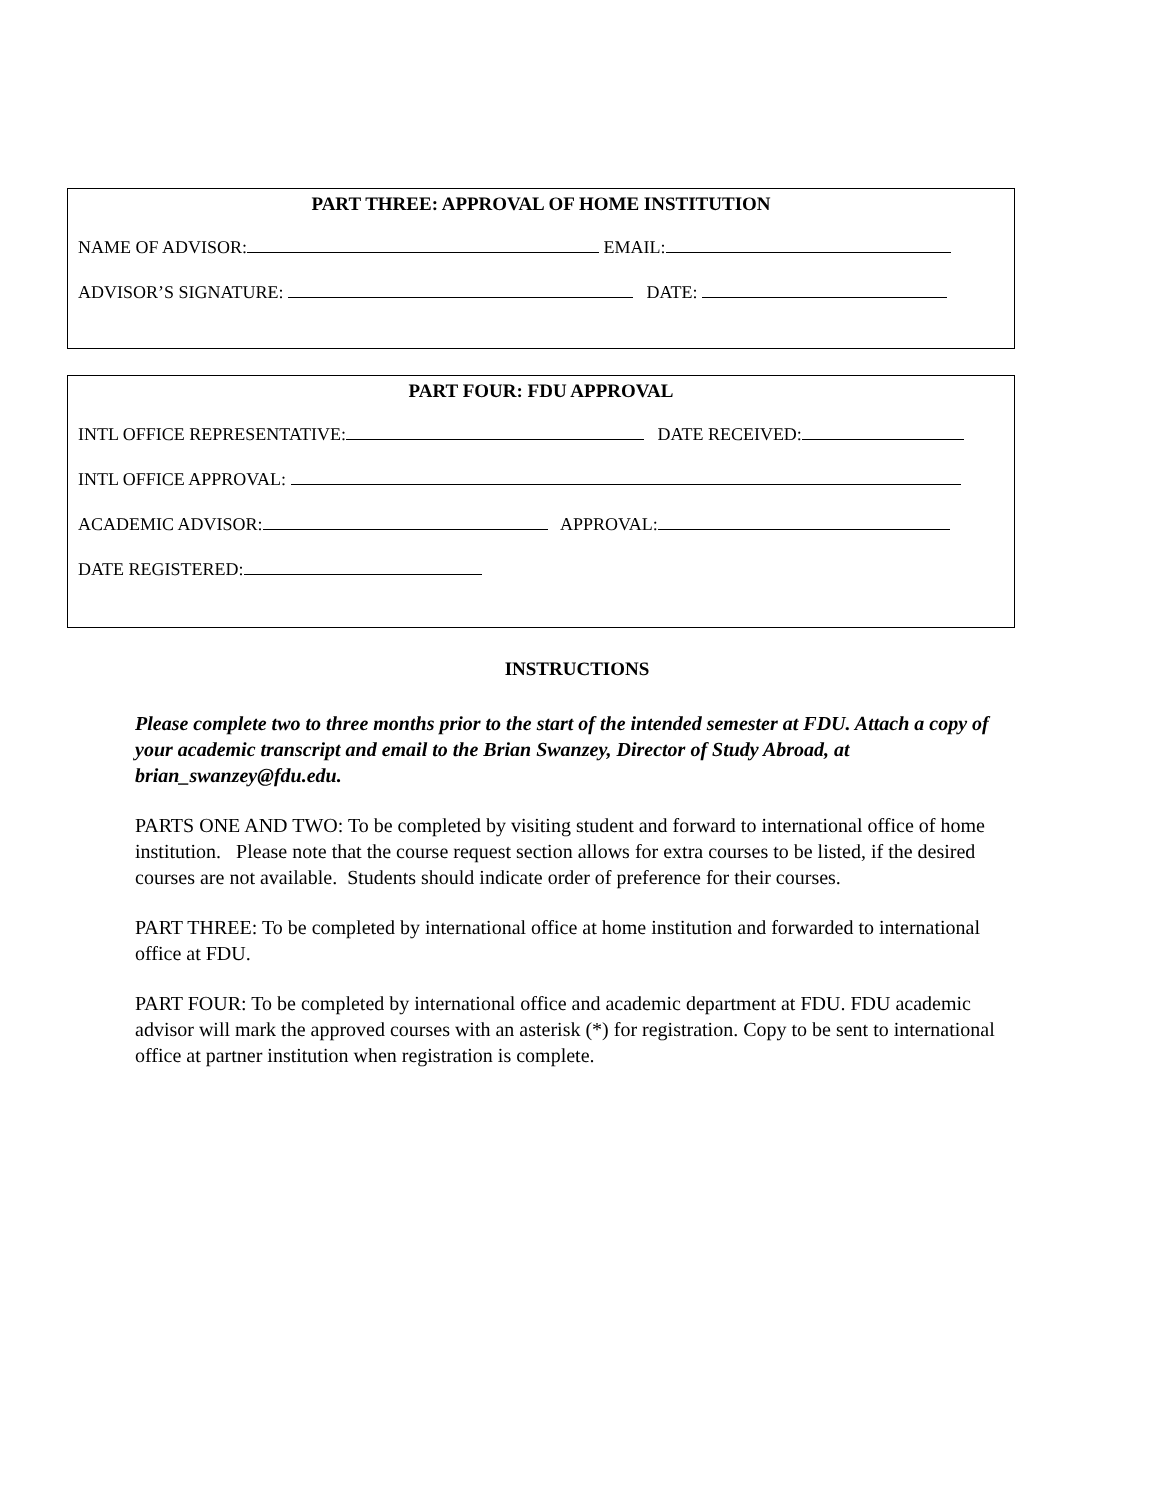PART THREE: APPROVAL OF HOME INSTITUTION
NAME OF ADVISOR: EMAIL:
ADVISOR’S SIGNATURE: DATE:
PART FOUR: FDU APPROVAL
INTL OFFICE REPRESENTATIVE: DATE RECEIVED:
INTL OFFICE APPROVAL:
ACADEMIC ADVISOR: APPROVAL:
DATE REGISTERED:
INSTRUCTIONS
Please complete two to three months prior to the start of the intended semester at FDU. Attach a copy of your academic transcript and email to the Brian Swanzey, Director of Study Abroad, at brian_swanzey@fdu.edu.
PARTS ONE AND TWO: To be completed by visiting student and forward to international office of home institution. Please note that the course request section allows for extra courses to be listed, if the desired courses are not available. Students should indicate order of preference for their courses.
PART THREE: To be completed by international office at home institution and forwarded to international office at FDU.
PART FOUR: To be completed by international office and academic department at FDU. FDU academic advisor will mark the approved courses with an asterisk (*) for registration. Copy to be sent to international office at partner institution when registration is complete.